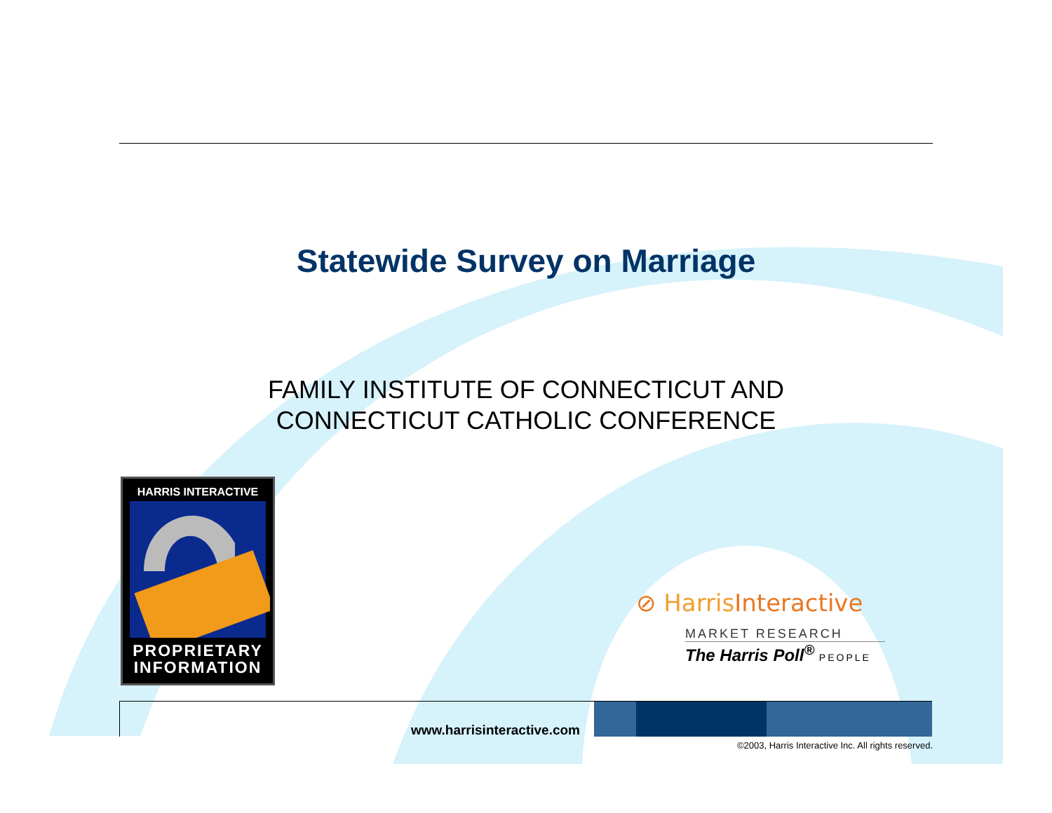Statewide Survey on Marriage
FAMILY INSTITUTE OF CONNECTICUT AND
CONNECTICUT CATHOLIC CONFERENCE
HARRIS INTERACTIVE
PROPRIETARY
INFORMATION
⊘ Harris Interactive
MARKET RESEARCH
The Harris Poll<sup>®</sup> PEOPLE
www.harrisinteractive.com
©2003, Harris Interactive Inc. All rights reserved.